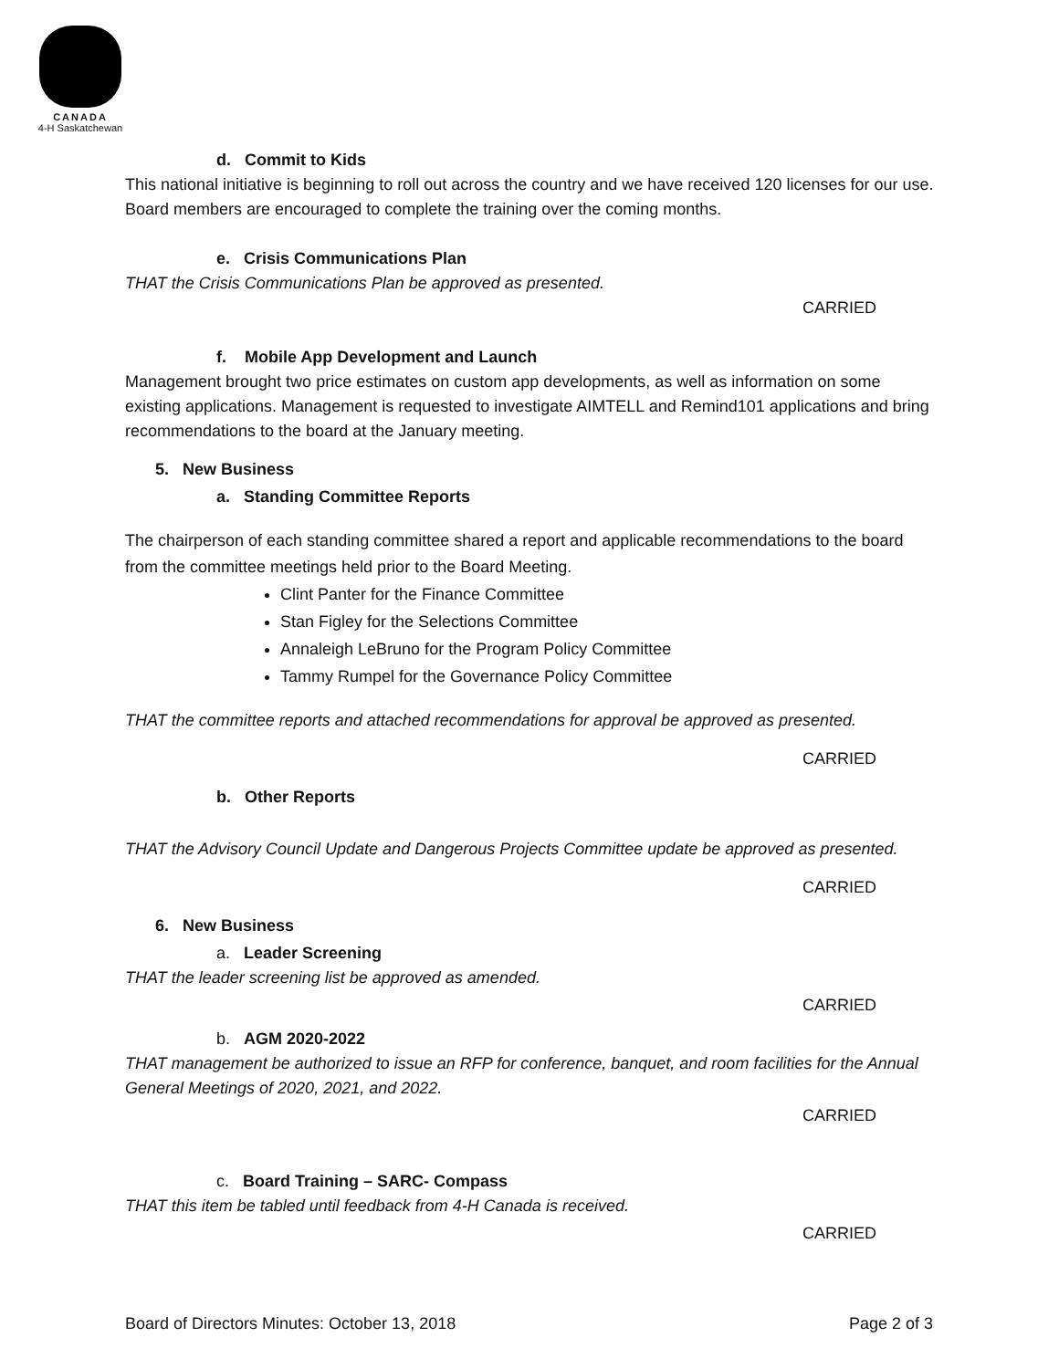CANADA
4-H Saskatchewan
d. Commit to Kids
This national initiative is beginning to roll out across the country and we have received 120 licenses for our use. Board members are encouraged to complete the training over the coming months.
e. Crisis Communications Plan
THAT the Crisis Communications Plan be approved as presented.
CARRIED
f. Mobile App Development and Launch
Management brought two price estimates on custom app developments, as well as information on some existing applications. Management is requested to investigate AIMTELL and Remind101 applications and bring recommendations to the board at the January meeting.
5. New Business
a. Standing Committee Reports
The chairperson of each standing committee shared a report and applicable recommendations to the board from the committee meetings held prior to the Board Meeting.
Clint Panter for the Finance Committee
Stan Figley for the Selections Committee
Annaleigh LeBruno for the Program Policy Committee
Tammy Rumpel for the Governance Policy Committee
THAT the committee reports and attached recommendations for approval be approved as presented.
CARRIED
b. Other Reports
THAT the Advisory Council Update and Dangerous Projects Committee update be approved as presented.
CARRIED
6. New Business
a. Leader Screening
THAT the leader screening list be approved as amended.
CARRIED
b. AGM 2020-2022
THAT management be authorized to issue an RFP for conference, banquet, and room facilities for the Annual General Meetings of 2020, 2021, and 2022.
CARRIED
c. Board Training – SARC- Compass
THAT this item be tabled until feedback from 4-H Canada is received.
CARRIED
Board of Directors Minutes: October 13, 2018 Page 2 of 3